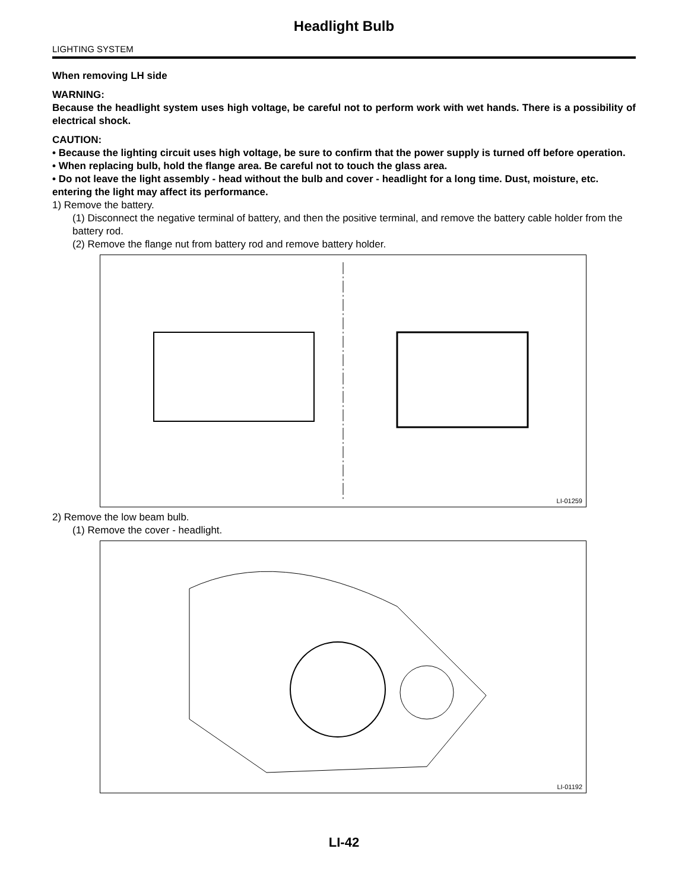Headlight Bulb
LIGHTING SYSTEM
When removing LH side
WARNING:
Because the headlight system uses high voltage, be careful not to perform work with wet hands. There is a possibility of electrical shock.
CAUTION:
• Because the lighting circuit uses high voltage, be sure to confirm that the power supply is turned off before operation.
• When replacing bulb, hold the flange area. Be careful not to touch the glass area.
• Do not leave the light assembly - head without the bulb and cover - headlight for a long time. Dust, moisture, etc. entering the light may affect its performance.
1) Remove the battery.
(1) Disconnect the negative terminal of battery, and then the positive terminal, and remove the battery cable holder from the battery rod.
(2) Remove the flange nut from battery rod and remove battery holder.
LI-01259
2) Remove the low beam bulb.
(1) Remove the cover - headlight.
LI-01192
LI-42